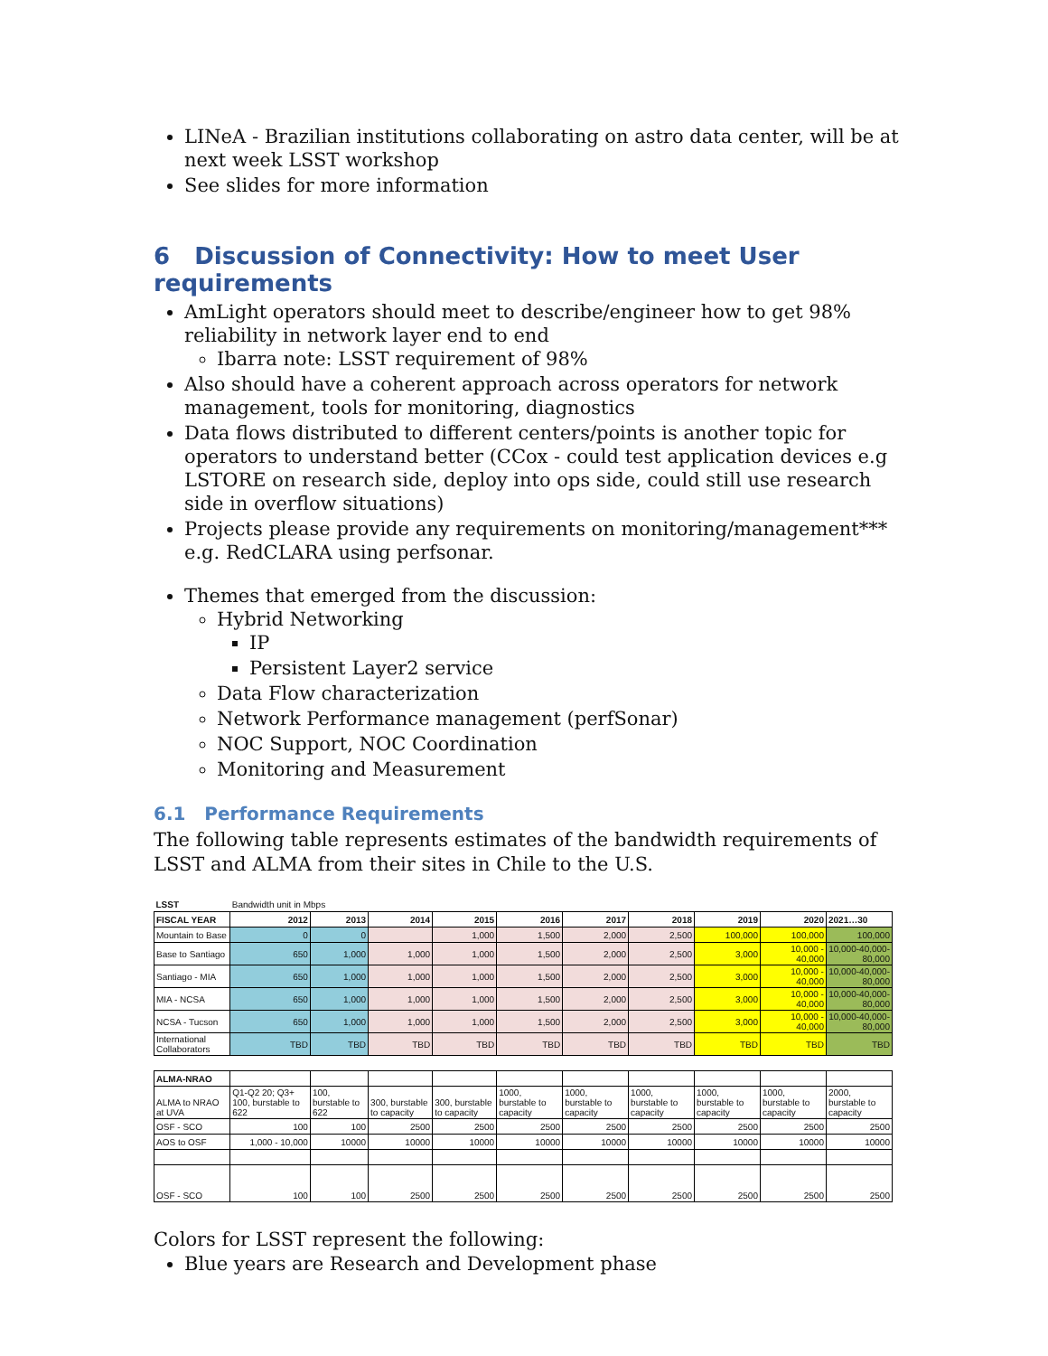LINeA - Brazilian institutions collaborating on astro data center, will be at next week LSST workshop
See slides for more information
6 Discussion of Connectivity: How to meet User requirements
AmLight operators should meet to describe/engineer how to get 98% reliability in network layer end to end
Ibarra note: LSST requirement of 98%
Also should have a coherent approach across operators for network management, tools for monitoring, diagnostics
Data flows distributed to different centers/points is another topic for operators to understand better (CCox - could test application devices e.g LSTORE on research side, deploy into ops side, could still use research side in overflow situations)
Projects please provide any requirements on monitoring/management*** e.g. RedCLARA using perfsonar.
Themes that emerged from the discussion:
Hybrid Networking
IP
Persistent Layer2 service
Data Flow characterization
Network Performance management (perfSonar)
NOC Support, NOC Coordination
Monitoring and Measurement
6.1 Performance Requirements
The following table represents estimates of the bandwidth requirements of LSST and ALMA from their sites in Chile to the U.S.
| LSST | Bandwidth unit in Mbps | | | | | | | | | |
| FISCAL YEAR | 2012 | 2013 | 2014 | 2015 | 2016 | 2017 | 2018 | 2019 | 2020 | 2021…30 |
| Mountain to Base | 0 | 0 | | 1,000 | 1,500 | 2,000 | 2,500 | 100,000 | 100,000 | 100,000 |
| Base to Santiago | 650 | 1,000 | 1,000 | 1,000 | 1,500 | 2,000 | 2,500 | 3,000 | 10,000 - 40,000 | 10,000-40,000-80,000 |
| Santiago - MIA | 650 | 1,000 | 1,000 | 1,000 | 1,500 | 2,000 | 2,500 | 3,000 | 10,000 - 40,000 | 10,000-40,000-80,000 |
| MIA - NCSA | 650 | 1,000 | 1,000 | 1,000 | 1,500 | 2,000 | 2,500 | 3,000 | 10,000 - 40,000 | 10,000-40,000-80,000 |
| NCSA - Tucson | 650 | 1,000 | 1,000 | 1,000 | 1,500 | 2,000 | 2,500 | 3,000 | 10,000 - 40,000 | 10,000-40,000-80,000 |
| International Collaborators | TBD | TBD | TBD | TBD | TBD | TBD | TBD | TBD | TBD | TBD |
| ALMA-NRAO | | | | | | | | | | |
| ALMA to NRAO at UVA | Q1-Q2 20; Q3+ 100, burstable to 622 | 100, burstable to 622 | 300, burstable to capacity | 300, burstable to capacity | 1000, burstable to capacity | 1000, burstable to capacity | 1000, burstable to capacity | 1000, burstable to capacity | 1000, burstable to capacity | 2000, burstable to capacity |
| OSF - SCO | 100 | 100 | 2500 | 2500 | 2500 | 2500 | 2500 | 2500 | 2500 | 2500 |
| AOS to OSF | 1,000 - 10,000 | 10000 | 10000 | 10000 | 10000 | 10000 | 10000 | 10000 | 10000 | 10000 |
| OSF - SCO | 100 | 100 | 2500 | 2500 | 2500 | 2500 | 2500 | 2500 | 2500 | 2500 |
Colors for LSST represent the following:
Blue years are Research and Development phase